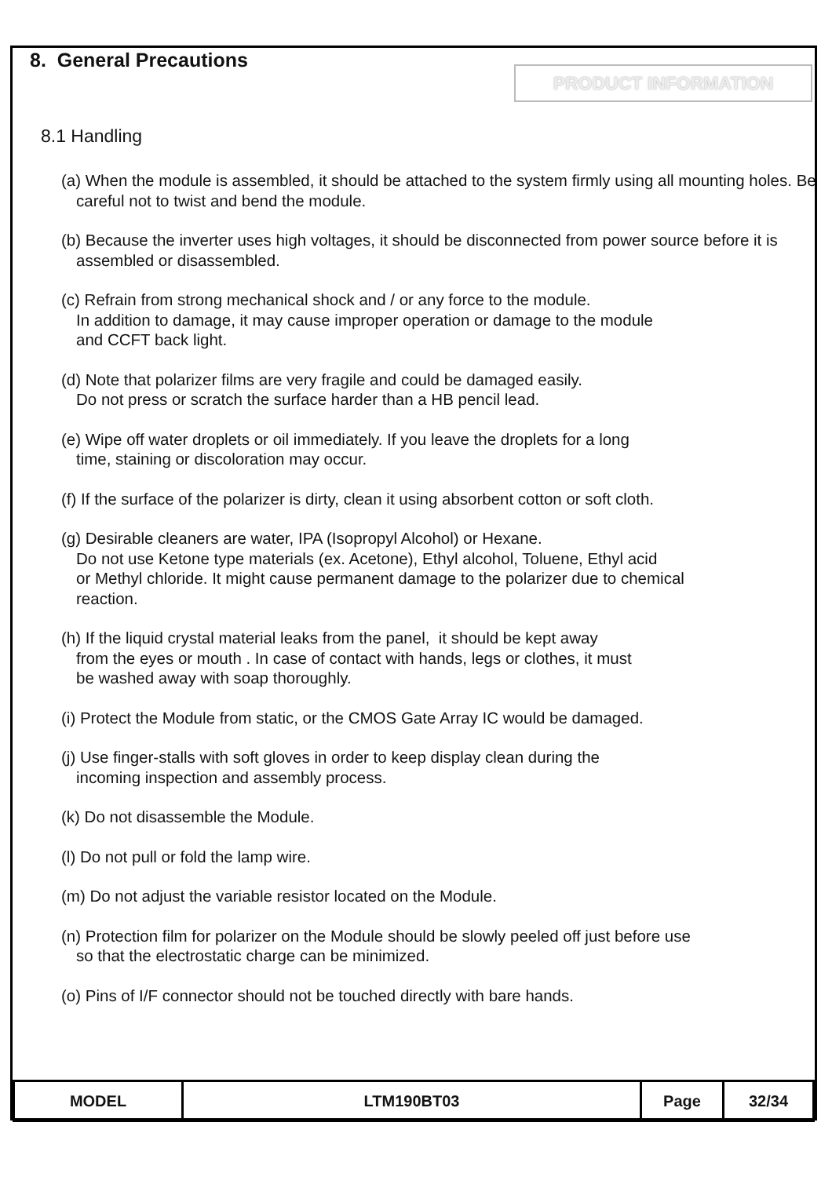8. General Precautions
PRODUCT INFORMATION
8.1 Handling
(a) When the module is assembled, it should be attached to the system firmly using all mounting holes. Be careful not to twist and bend the module.
(b) Because the inverter uses high voltages, it should be disconnected from power source before it is assembled or disassembled.
(c) Refrain from strong mechanical shock and / or any force to the module.
In addition to damage, it may cause improper operation or damage to the module
and CCFT back light.
(d) Note that polarizer films are very fragile and could be damaged easily.
Do not press or scratch the surface harder than a HB pencil lead.
(e) Wipe off water droplets or oil immediately. If you leave the droplets for a long
time, staining or discoloration may occur.
(f) If the surface of the polarizer is dirty, clean it using absorbent cotton or soft cloth.
(g) Desirable cleaners are water, IPA (Isopropyl Alcohol) or Hexane.
Do not use Ketone type materials (ex. Acetone), Ethyl alcohol, Toluene, Ethyl acid
or Methyl chloride. It might cause permanent damage to the polarizer due to chemical
reaction.
(h) If the liquid crystal material leaks from the panel, it should be kept away
from the eyes or mouth . In case of contact with hands, legs or clothes, it must
be washed away with soap thoroughly.
(i) Protect the Module from static, or the CMOS Gate Array IC would be damaged.
(j) Use finger-stalls with soft gloves in order to keep display clean during the
incoming inspection and assembly process.
(k) Do not disassemble the Module.
(l) Do not pull or fold the lamp wire.
(m) Do not adjust the variable resistor located on the Module.
(n) Protection film for polarizer on the Module should be slowly peeled off just before use
so that the electrostatic charge can be minimized.
(o) Pins of I/F connector should not be touched directly with bare hands.
| MODEL | LTM190BT03 | Page | 32/34 |